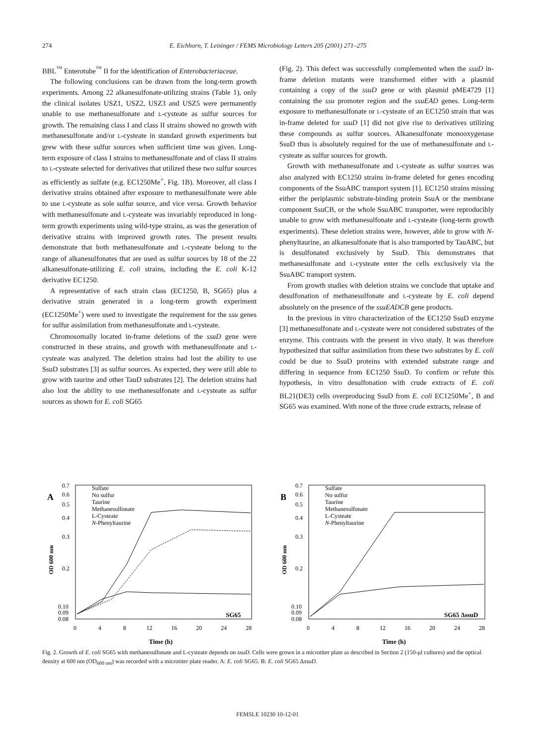274 E. Eichhorn, T. Leisinger / FEMS Microbiology Letters 205 (2001) 271–275
BBL<sup>™</sup> Enterotube<sup>™</sup> II for the identification of Enterobacteriaceae.
The following conclusions can be drawn from the long-term growth experiments. Among 22 alkanesulfonate-utilizing strains (Table 1), only the clinical isolates USZ1, USZ2, USZ3 and USZ5 were permanently unable to use methanesulfonate and L-cysteate as sulfur sources for growth. The remaining class I and class II strains showed no growth with methanesulfonate and/or L-cysteate in standard growth experiments but grew with these sulfur sources when sufficient time was given. Long-term exposure of class I strains to methanesulfonate and of class II strains to L-cysteate selected for derivatives that utilized these two sulfur sources as efficiently as sulfate (e.g. EC1250Me<sup>+</sup>, Fig. 1B). Moreover, all class I derivative strains obtained after exposure to methanesulfonate were able to use L-cysteate as sole sulfur source, and vice versa. Growth behavior with methanesulfonate and L-cysteate was invariably reproduced in long-term growth experiments using wild-type strains, as was the generation of derivative strains with improved growth rates. The present results demonstrate that both methanesulfonate and L-cysteate belong to the range of alkanesulfonates that are used as sulfur sources by 18 of the 22 alkanesulfonate-utilizing E. coli strains, including the E. coli K-12 derivative EC1250.
A representative of each strain class (EC1250, B, SG65) plus a derivative strain generated in a long-term growth experiment (EC1250Me<sup>+</sup>) were used to investigate the requirement for the ssu genes for sulfur assimilation from methanesulfonate and L-cysteate.
Chromosomally located in-frame deletions of the ssuD gene were constructed in these strains, and growth with methanesulfonate and L-cysteate was analyzed. The deletion strains had lost the ability to use SsuD substrates [3] as sulfur sources. As expected, they were still able to grow with taurine and other TauD substrates [2]. The deletion strains had also lost the ability to use methanesulfonate and L-cysteate as sulfur sources as shown for E. coli SG65
(Fig. 2). This defect was successfully complemented when the ssuD in-frame deletion mutants were transformed either with a plasmid containing a copy of the ssuD gene or with plasmid pME4729 [1] containing the ssu promoter region and the ssuEAD genes. Long-term exposure to methanesulfonate or L-cysteate of an EC1250 strain that was in-frame deleted for ssuD [1] did not give rise to derivatives utilizing these compounds as sulfur sources. Alkanesulfonate monooxygenase SsuD thus is absolutely required for the use of methanesulfonate and L-cysteate as sulfur sources for growth.
Growth with methanesulfonate and L-cysteate as sulfur sources was also analyzed with EC1250 strains in-frame deleted for genes encoding components of the SsuABC transport system [1]. EC1250 strains missing either the periplasmic substrate-binding protein SsuA or the membrane component SsuCB, or the whole SsuABC transporter, were reproducibly unable to grow with methanesulfonate and L-cysteate (long-term growth experiments). These deletion strains were, however, able to grow with N-phenyltaurine, an alkanesulfonate that is also transported by TauABC, but is desulfonated exclusively by SsuD. This demonstrates that methanesulfonate and L-cysteate enter the cells exclusively via the SsuABC transport system.
From growth studies with deletion strains we conclude that uptake and desulfonation of methanesulfonate and L-cysteate by E. coli depend absolutely on the presence of the ssuEADCB gene products.
In the previous in vitro characterization of the EC1250 SsuD enzyme [3] methanesulfonate and L-cysteate were not considered substrates of the enzyme. This contrasts with the present in vivo study. It was therefore hypothesized that sulfur assimilation from these two substrates by E. coli could be due to SsuD proteins with extended substrate range and differing in sequence from EC1250 SsuD. To confirm or refute this hypothesis, in vitro desulfonation with crude extracts of E. coli BL21(DE3) cells overproducing SsuD from E. coli EC1250Me<sup>+</sup>, B and SG65 was examined. With none of the three crude extracts, release of
A
OD 600 nm
0.7
0.6
0.5
0.4
0.3
0.2
0.10
0.09
0.08
Sulfate
No sulfur
Taurine
Methanesulfonate
L-Cysteate
N-Phenyltaurine
SG65
0
4
8
12
16
20
24
28
Time (h)
B
OD 600 nm
0.7
0.6
0.5
0.4
0.3
0.2
0.10
0.09
0.08
Sulfate
No sulfur
Taurine
Methanesulfonate
L-Cysteate
N-Phenyltaurine
SG65 ΔssuD
0
4
8
12
16
20
24
28
Time (h)
Fig. 2. Growth of E. coli SG65 with methanesulfonate and L-cysteate depends on ssuD. Cells were grown in a microtiter plate as described in Section 2 (150-μl cultures) and the optical density at 600 nm (OD<sub>600 nm</sub>) was recorded with a microtiter plate reader. A: E. coli SG65. B: E. coli SG65 ΔssuD.
FEMSLE 10230 10-12-01